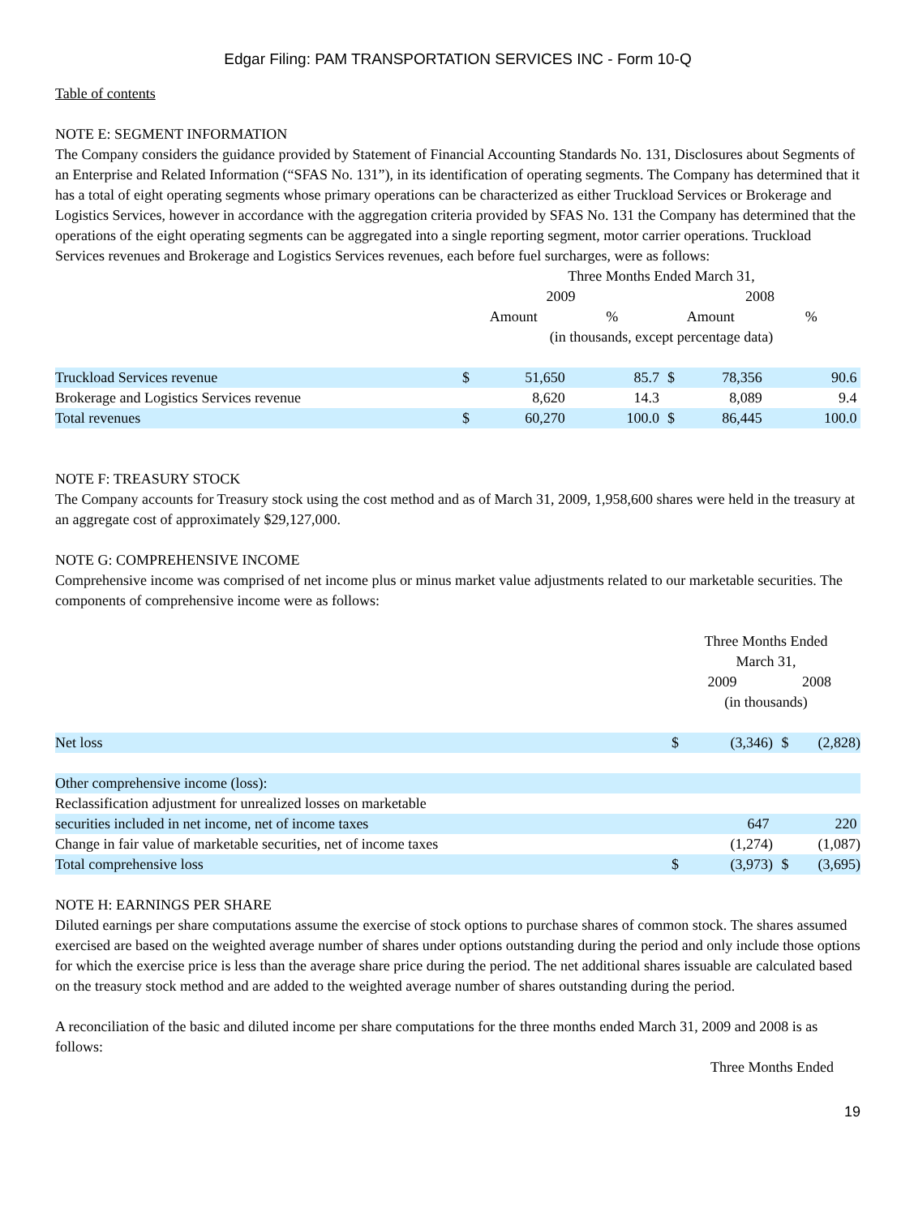Edgar Filing: PAM TRANSPORTATION SERVICES INC - Form 10-Q
Table of contents
NOTE E: SEGMENT INFORMATION
The Company considers the guidance provided by Statement of Financial Accounting Standards No. 131, Disclosures about Segments of an Enterprise and Related Information (“SFAS No. 131”), in its identification of operating segments. The Company has determined that it has a total of eight operating segments whose primary operations can be characterized as either Truckload Services or Brokerage and Logistics Services, however in accordance with the aggregation criteria provided by SFAS No. 131 the Company has determined that the operations of the eight operating segments can be aggregated into a single reporting segment, motor carrier operations. Truckload Services revenues and Brokerage and Logistics Services revenues, each before fuel surcharges, were as follows:
| | Three Months Ended March 31, | | | | | |
| | 2009 | | | 2008 | | |
| | Amount | | % | Amount | | % |
| | (in thousands, except percentage data) | | | | | |
| Truckload Services revenue | $ | 51,650 | 85.7 | $ | 78,356 | 90.6 |
| Brokerage and Logistics Services revenue | | 8,620 | 14.3 | | 8,089 | 9.4 |
| Total revenues | $ | 60,270 | 100.0 | $ | 86,445 | 100.0 |
NOTE F: TREASURY STOCK
The Company accounts for Treasury stock using the cost method and as of March 31, 2009, 1,958,600 shares were held in the treasury at an aggregate cost of approximately $29,127,000.
NOTE G: COMPREHENSIVE INCOME
Comprehensive income was comprised of net income plus or minus market value adjustments related to our marketable securities. The components of comprehensive income were as follows:
| | Three Months Ended | | | |
| | March 31, | | | |
| | 2009 | | 2008 | |
| | (in thousands) | | | |
| Net loss | $ | (3,346) | $ | (2,828) |
| Other comprehensive income (loss): | | | | |
| Reclassification adjustment for unrealized losses on marketable | | | | |
| securities included in net income, net of income taxes | | 647 | | 220 |
| Change in fair value of marketable securities, net of income taxes | | (1,274) | | (1,087) |
| Total comprehensive loss | $ | (3,973) | $ | (3,695) |
NOTE H: EARNINGS PER SHARE
Diluted earnings per share computations assume the exercise of stock options to purchase shares of common stock. The shares assumed exercised are based on the weighted average number of shares under options outstanding during the period and only include those options for which the exercise price is less than the average share price during the period. The net additional shares issuable are calculated based on the treasury stock method and are added to the weighted average number of shares outstanding during the period.
A reconciliation of the basic and diluted income per share computations for the three months ended March 31, 2009 and 2008 is as follows:
Three Months Ended
19